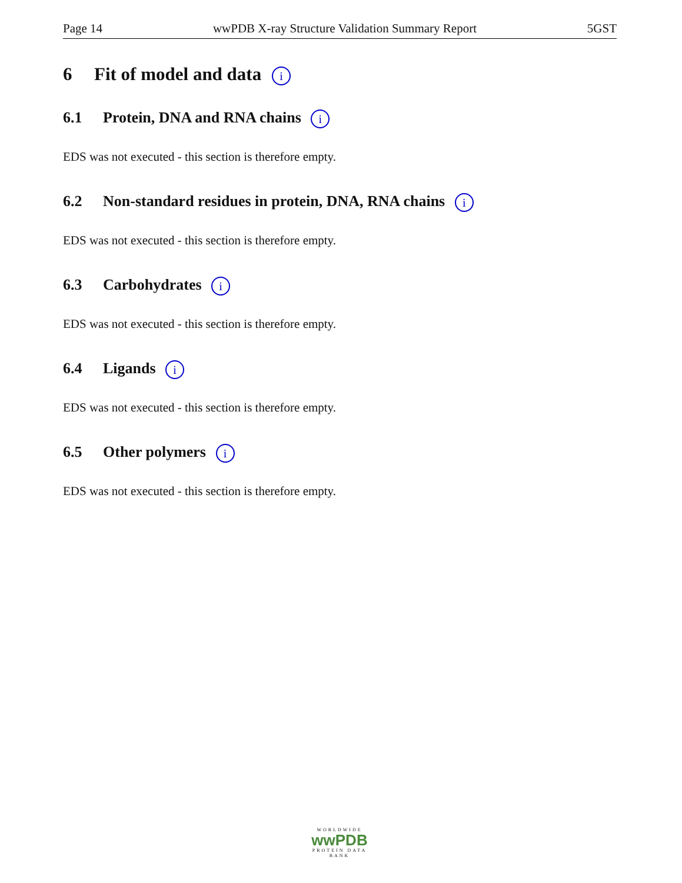Page 14 wwPDB X-ray Structure Validation Summary Report 5GST
6 Fit of model and data i
6.1 Protein, DNA and RNA chains i
EDS was not executed - this section is therefore empty.
6.2 Non-standard residues in protein, DNA, RNA chains i
EDS was not executed - this section is therefore empty.
6.3 Carbohydrates i
EDS was not executed - this section is therefore empty.
6.4 Ligands i
EDS was not executed - this section is therefore empty.
6.5 Other polymers i
EDS was not executed - this section is therefore empty.
WORLDWIDE
wwPDB
PROTEIN DATA BANK